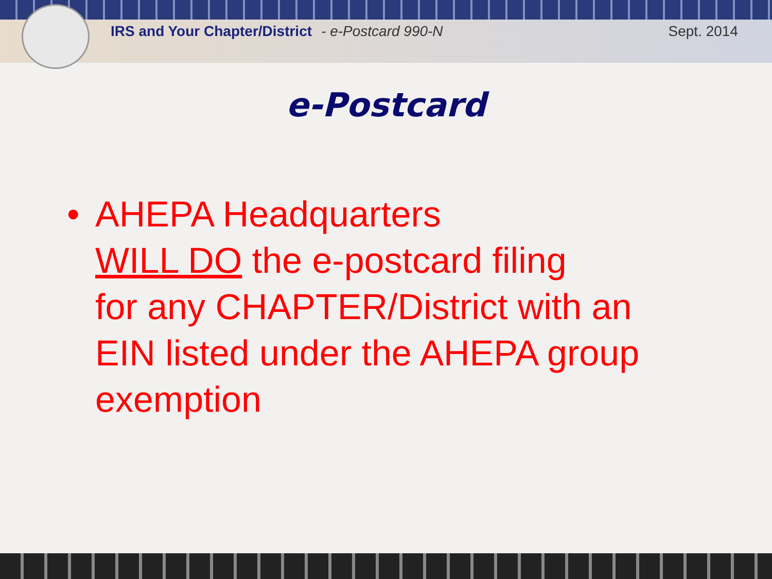IRS and Your Chapter/District - e-Postcard 990-N Sept. 2014
e-Postcard
• AHEPA Headquarters
WILL DO the e-postcard filing
for any CHAPTER/District with an
EIN listed under the AHEPA group
exemption